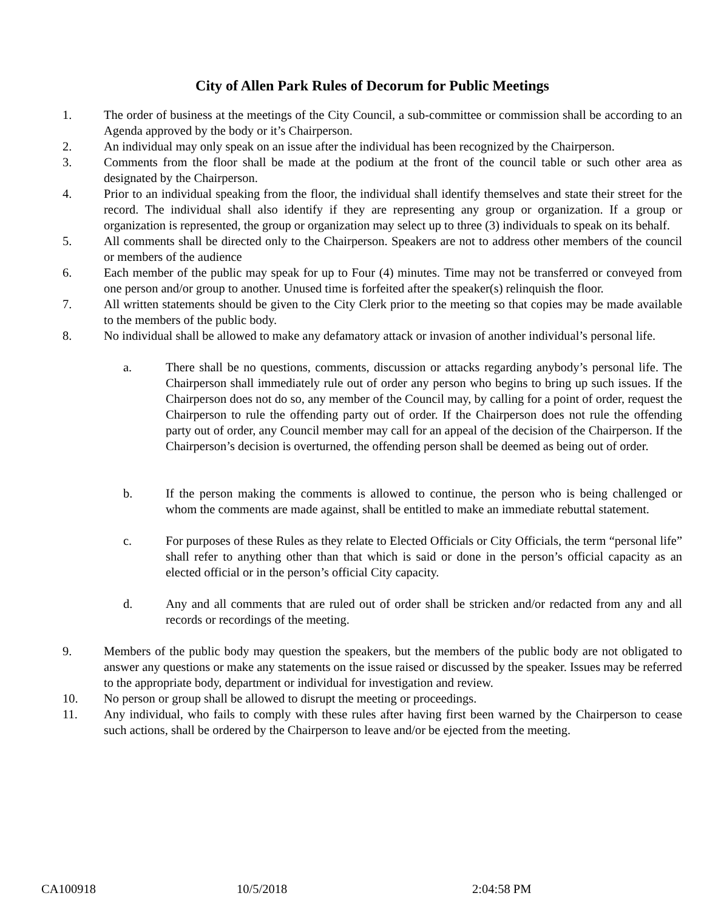City of Allen Park Rules of Decorum for Public Meetings
1. The order of business at the meetings of the City Council, a sub-committee or commission shall be according to an Agenda approved by the body or it’s Chairperson.
2. An individual may only speak on an issue after the individual has been recognized by the Chairperson.
3. Comments from the floor shall be made at the podium at the front of the council table or such other area as designated by the Chairperson.
4. Prior to an individual speaking from the floor, the individual shall identify themselves and state their street for the record. The individual shall also identify if they are representing any group or organization. If a group or organization is represented, the group or organization may select up to three (3) individuals to speak on its behalf.
5. All comments shall be directed only to the Chairperson. Speakers are not to address other members of the council or members of the audience
6. Each member of the public may speak for up to Four (4) minutes. Time may not be transferred or conveyed from one person and/or group to another. Unused time is forfeited after the speaker(s) relinquish the floor.
7. All written statements should be given to the City Clerk prior to the meeting so that copies may be made available to the members of the public body.
8. No individual shall be allowed to make any defamatory attack or invasion of another individual’s personal life.
a. There shall be no questions, comments, discussion or attacks regarding anybody’s personal life. The Chairperson shall immediately rule out of order any person who begins to bring up such issues. If the Chairperson does not do so, any member of the Council may, by calling for a point of order, request the Chairperson to rule the offending party out of order. If the Chairperson does not rule the offending party out of order, any Council member may call for an appeal of the decision of the Chairperson. If the Chairperson’s decision is overturned, the offending person shall be deemed as being out of order.
b. If the person making the comments is allowed to continue, the person who is being challenged or whom the comments are made against, shall be entitled to make an immediate rebuttal statement.
c. For purposes of these Rules as they relate to Elected Officials or City Officials, the term “personal life” shall refer to anything other than that which is said or done in the person’s official capacity as an elected official or in the person’s official City capacity.
d. Any and all comments that are ruled out of order shall be stricken and/or redacted from any and all records or recordings of the meeting.
9. Members of the public body may question the speakers, but the members of the public body are not obligated to answer any questions or make any statements on the issue raised or discussed by the speaker. Issues may be referred to the appropriate body, department or individual for investigation and review.
10. No person or group shall be allowed to disrupt the meeting or proceedings.
11. Any individual, who fails to comply with these rules after having first been warned by the Chairperson to cease such actions, shall be ordered by the Chairperson to leave and/or be ejected from the meeting.
CA100918 10/5/2018 2:04:58 PM